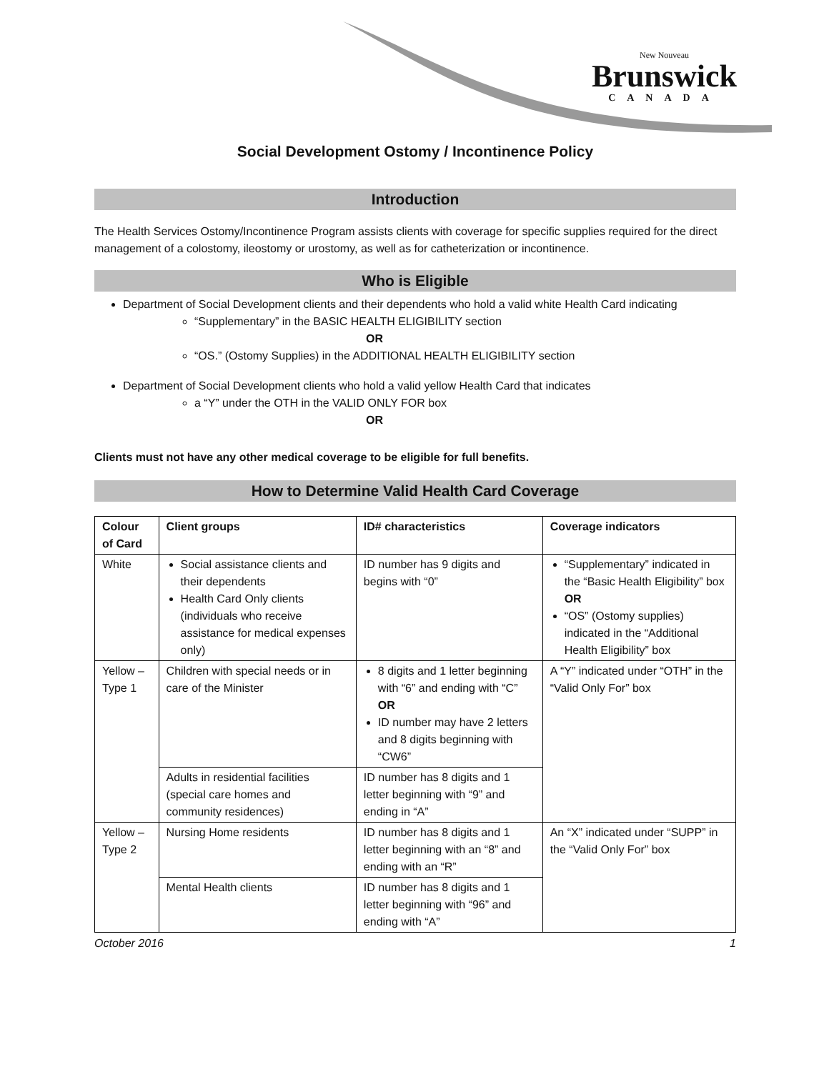New Nouveau
Brunswick
CANADA
Social Development Ostomy / Incontinence Policy
Introduction
The Health Services Ostomy/Incontinence Program assists clients with coverage for specific supplies required for the direct management of a colostomy, ileostomy or urostomy, as well as for catheterization or incontinence.
Who is Eligible
Department of Social Development clients and their dependents who hold a valid white Health Card indicating
“Supplementary” in the BASIC HEALTH ELIGIBILITY section
OR
“OS.” (Ostomy Supplies) in the ADDITIONAL HEALTH ELIGIBILITY section
Department of Social Development clients who hold a valid yellow Health Card that indicates
a “Y” under the OTH in the VALID ONLY FOR box
OR
Clients must not have any other medical coverage to be eligible for full benefits.
How to Determine Valid Health Card Coverage
| Colour of Card | Client groups | ID# characteristics | Coverage indicators |
| --- | --- | --- | --- |
| White | Social assistance clients and their dependents Health Card Only clients (individuals who receive assistance for medical expenses only) | ID number has 9 digits and begins with “0” | “Supplementary” indicated in the “Basic Health Eligibility” box OR “OS” (Ostomy supplies) indicated in the “Additional Health Eligibility” box |
| Yellow – Type 1 | Children with special needs or in care of the Minister | 8 digits and 1 letter beginning with “6” and ending with “C” OR ID number may have 2 letters and 8 digits beginning with “CW6” | A “Y” indicated under “OTH” in the “Valid Only For” box |
| | Adults in residential facilities (special care homes and community residences) | ID number has 8 digits and 1 letter beginning with “9” and ending in “A” | |
| Yellow – Type 2 | Nursing Home residents | ID number has 8 digits and 1 letter beginning with an “8” and ending with an “R” | An “X” indicated under “SUPP” in the “Valid Only For” box |
| | Mental Health clients | ID number has 8 digits and 1 letter beginning with “96” and ending with “A” | |
October 2016 1